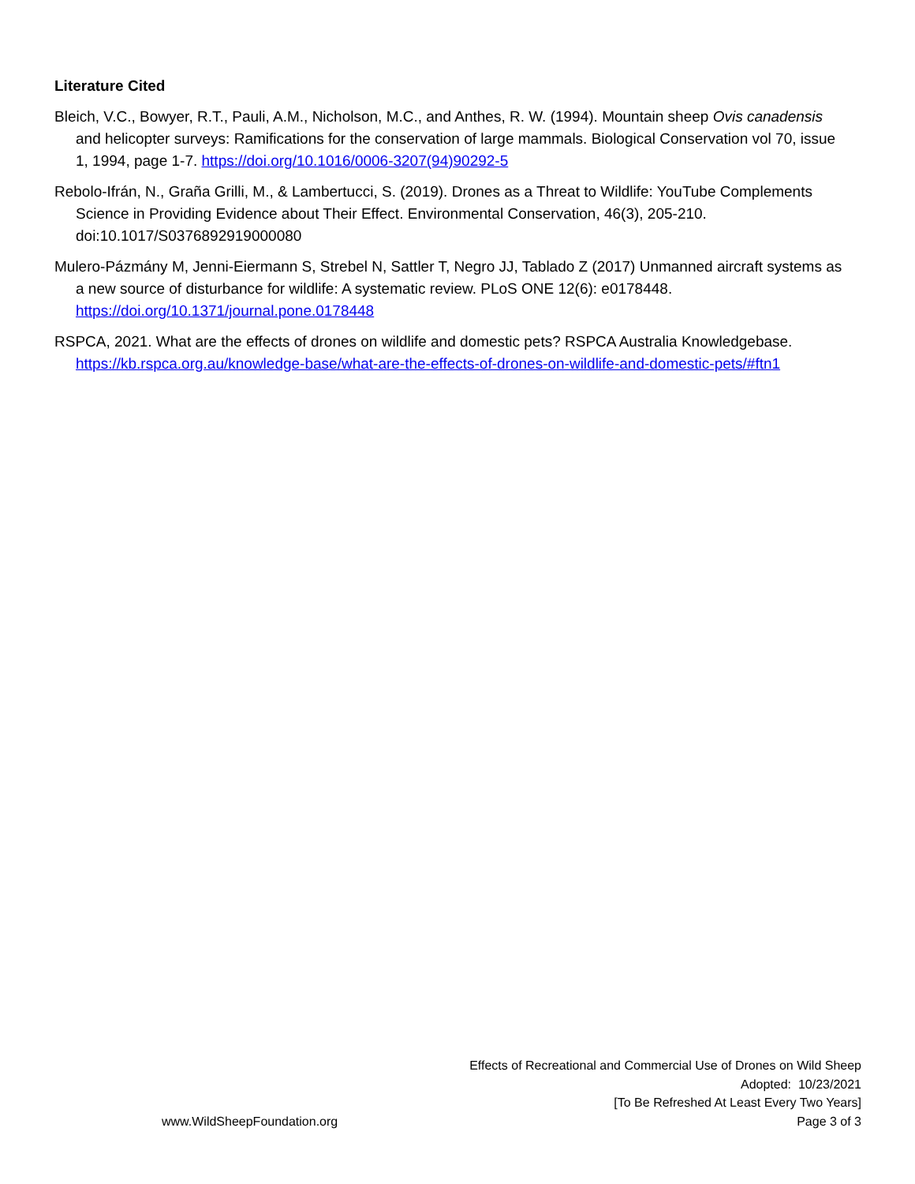Literature Cited
Bleich, V.C., Bowyer, R.T., Pauli, A.M., Nicholson, M.C., and Anthes, R. W. (1994). Mountain sheep Ovis canadensis and helicopter surveys: Ramifications for the conservation of large mammals. Biological Conservation vol 70, issue 1, 1994, page 1-7. https://doi.org/10.1016/0006-3207(94)90292-5
Rebolo-Ifrán, N., Graña Grilli, M., & Lambertucci, S. (2019). Drones as a Threat to Wildlife: YouTube Complements Science in Providing Evidence about Their Effect. Environmental Conservation, 46(3), 205-210. doi:10.1017/S0376892919000080
Mulero-Pázmány M, Jenni-Eiermann S, Strebel N, Sattler T, Negro JJ, Tablado Z (2017) Unmanned aircraft systems as a new source of disturbance for wildlife: A systematic review. PLoS ONE 12(6): e0178448. https://doi.org/10.1371/journal.pone.0178448
RSPCA, 2021. What are the effects of drones on wildlife and domestic pets? RSPCA Australia Knowledgebase. https://kb.rspca.org.au/knowledge-base/what-are-the-effects-of-drones-on-wildlife-and-domestic-pets/#ftn1
Effects of Recreational and Commercial Use of Drones on Wild Sheep
Adopted: 10/23/2021
[To Be Refreshed At Least Every Two Years]
www.WildSheepFoundation.org Page 3 of 3